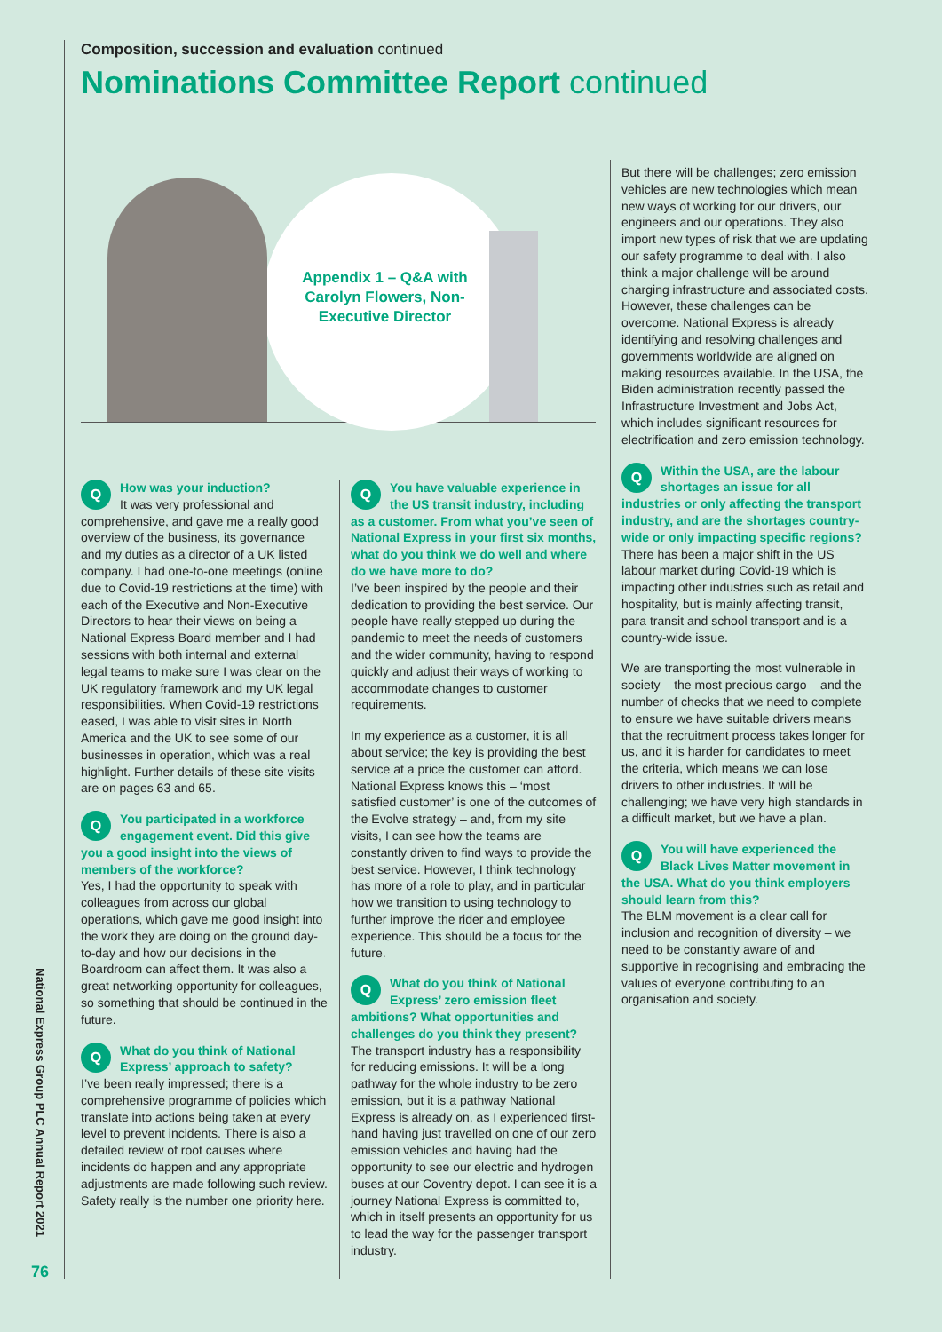Composition, succession and evaluation continued
Nominations Committee Report continued
Appendix 1 – Q&A with Carolyn Flowers, Non-Executive Director
QHow was your induction?
It was very professional and comprehensive, and gave me a really good overview of the business, its governance and my duties as a director of a UK listed company. I had one-to-one meetings (online due to Covid-19 restrictions at the time) with each of the Executive and Non-Executive Directors to hear their views on being a National Express Board member and I had sessions with both internal and external legal teams to make sure I was clear on the UK regulatory framework and my UK legal responsibilities. When Covid-19 restrictions eased, I was able to visit sites in North America and the UK to see some of our businesses in operation, which was a real highlight. Further details of these site visits are on pages 63 and 65.
QYou participated in a workforce engagement event. Did this give you a good insight into the views of members of the workforce?
Yes, I had the opportunity to speak with colleagues from across our global operations, which gave me good insight into the work they are doing on the ground day-to-day and how our decisions in the Boardroom can affect them. It was also a great networking opportunity for colleagues, so something that should be continued in the future.
QWhat do you think of National Express’ approach to safety?
I’ve been really impressed; there is a comprehensive programme of policies which translate into actions being taken at every level to prevent incidents. There is also a detailed review of root causes where incidents do happen and any appropriate adjustments are made following such review. Safety really is the number one priority here.
QYou have valuable experience in the US transit industry, including as a customer. From what you’ve seen of National Express in your first six months, what do you think we do well and where do we have more to do?
I’ve been inspired by the people and their dedication to providing the best service. Our people have really stepped up during the pandemic to meet the needs of customers and the wider community, having to respond quickly and adjust their ways of working to accommodate changes to customer requirements.
In my experience as a customer, it is all about service; the key is providing the best service at a price the customer can afford. National Express knows this – ‘most satisfied customer’ is one of the outcomes of the Evolve strategy – and, from my site visits, I can see how the teams are constantly driven to find ways to provide the best service. However, I think technology has more of a role to play, and in particular how we transition to using technology to further improve the rider and employee experience. This should be a focus for the future.
QWhat do you think of National Express’ zero emission fleet ambitions? What opportunities and challenges do you think they present?
The transport industry has a responsibility for reducing emissions. It will be a long pathway for the whole industry to be zero emission, but it is a pathway National Express is already on, as I experienced first-hand having just travelled on one of our zero emission vehicles and having had the opportunity to see our electric and hydrogen buses at our Coventry depot. I can see it is a journey National Express is committed to, which in itself presents an opportunity for us to lead the way for the passenger transport industry.
But there will be challenges; zero emission vehicles are new technologies which mean new ways of working for our drivers, our engineers and our operations. They also import new types of risk that we are updating our safety programme to deal with. I also think a major challenge will be around charging infrastructure and associated costs. However, these challenges can be overcome. National Express is already identifying and resolving challenges and governments worldwide are aligned on making resources available. In the USA, the Biden administration recently passed the Infrastructure Investment and Jobs Act, which includes significant resources for electrification and zero emission technology.
QWithin the USA, are the labour shortages an issue for all industries or only affecting the transport industry, and are the shortages country-wide or only impacting specific regions?
There has been a major shift in the US labour market during Covid-19 which is impacting other industries such as retail and hospitality, but is mainly affecting transit, para transit and school transport and is a country-wide issue.
We are transporting the most vulnerable in society – the most precious cargo – and the number of checks that we need to complete to ensure we have suitable drivers means that the recruitment process takes longer for us, and it is harder for candidates to meet the criteria, which means we can lose drivers to other industries. It will be challenging; we have very high standards in a difficult market, but we have a plan.
QYou will have experienced the Black Lives Matter movement in the USA. What do you think employers should learn from this?
The BLM movement is a clear call for inclusion and recognition of diversity – we need to be constantly aware of and supportive in recognising and embracing the values of everyone contributing to an organisation and society.
National Express Group PLC Annual Report 2021
76